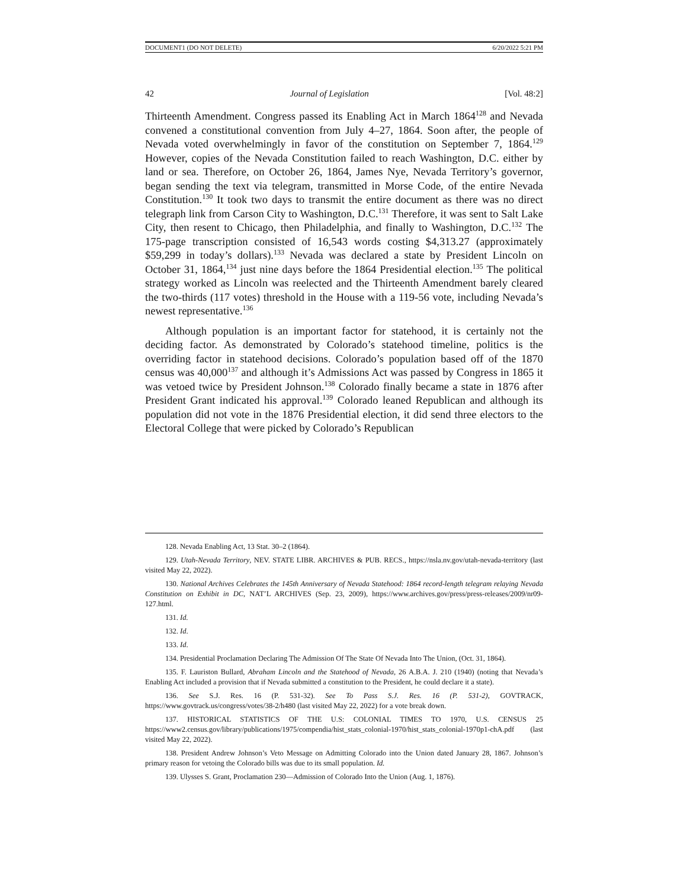DOCUMENT1 (DO NOT DELETE) 6/20/2022 5:21 PM
42 Journal of Legislation [Vol. 48:2]
Thirteenth Amendment. Congress passed its Enabling Act in March 1864<sup>128</sup> and Nevada convened a constitutional convention from July 4–27, 1864. Soon after, the people of Nevada voted overwhelmingly in favor of the constitution on September 7, 1864.<sup>129</sup> However, copies of the Nevada Constitution failed to reach Washington, D.C. either by land or sea. Therefore, on October 26, 1864, James Nye, Nevada Territory’s governor, began sending the text via telegram, transmitted in Morse Code, of the entire Nevada Constitution.<sup>130</sup> It took two days to transmit the entire document as there was no direct telegraph link from Carson City to Washington, D.C.<sup>131</sup> Therefore, it was sent to Salt Lake City, then resent to Chicago, then Philadelphia, and finally to Washington, D.C.<sup>132</sup> The 175-page transcription consisted of 16,543 words costing $4,313.27 (approximately $59,299 in today’s dollars).<sup>133</sup> Nevada was declared a state by President Lincoln on October 31, 1864,<sup>134</sup> just nine days before the 1864 Presidential election.<sup>135</sup> The political strategy worked as Lincoln was reelected and the Thirteenth Amendment barely cleared the two-thirds (117 votes) threshold in the House with a 119-56 vote, including Nevada’s newest representative.<sup>136</sup>
Although population is an important factor for statehood, it is certainly not the deciding factor. As demonstrated by Colorado’s statehood timeline, politics is the overriding factor in statehood decisions. Colorado’s population based off of the 1870 census was 40,000<sup>137</sup> and although it’s Admissions Act was passed by Congress in 1865 it was vetoed twice by President Johnson.<sup>138</sup> Colorado finally became a state in 1876 after President Grant indicated his approval.<sup>139</sup> Colorado leaned Republican and although its population did not vote in the 1876 Presidential election, it did send three electors to the Electoral College that were picked by Colorado’s Republican
128. Nevada Enabling Act, 13 Stat. 30–2 (1864).
129. Utah-Nevada Territory, NEV. STATE LIBR. ARCHIVES & PUB. RECS., https://nsla.nv.gov/utah-nevada-territory (last visited May 22, 2022).
130. National Archives Celebrates the 145th Anniversary of Nevada Statehood: 1864 record-length telegram relaying Nevada Constitution on Exhibit in DC, NAT’L ARCHIVES (Sep. 23, 2009), https://www.archives.gov/press/press-releases/2009/nr09-127.html.
131. Id.
132. Id.
133. Id.
134. Presidential Proclamation Declaring The Admission Of The State Of Nevada Into The Union, (Oct. 31, 1864).
135. F. Lauriston Bullard, Abraham Lincoln and the Statehood of Nevada, 26 A.B.A. J. 210 (1940) (noting that Nevada’s Enabling Act included a provision that if Nevada submitted a constitution to the President, he could declare it a state).
136. See S.J. Res. 16 (P. 531-32). See To Pass S.J. Res. 16 (P. 531-2), GOVTRACK, https://www.govtrack.us/congress/votes/38-2/h480 (last visited May 22, 2022) for a vote break down.
137. HISTORICAL STATISTICS OF THE U.S: COLONIAL TIMES TO 1970, U.S. CENSUS 25 https://www2.census.gov/library/publications/1975/compendia/hist_stats_colonial-1970/hist_stats_colonial-1970p1-chA.pdf (last visited May 22, 2022).
138. President Andrew Johnson’s Veto Message on Admitting Colorado into the Union dated January 28, 1867. Johnson’s primary reason for vetoing the Colorado bills was due to its small population. Id.
139. Ulysses S. Grant, Proclamation 230—Admission of Colorado Into the Union (Aug. 1, 1876).